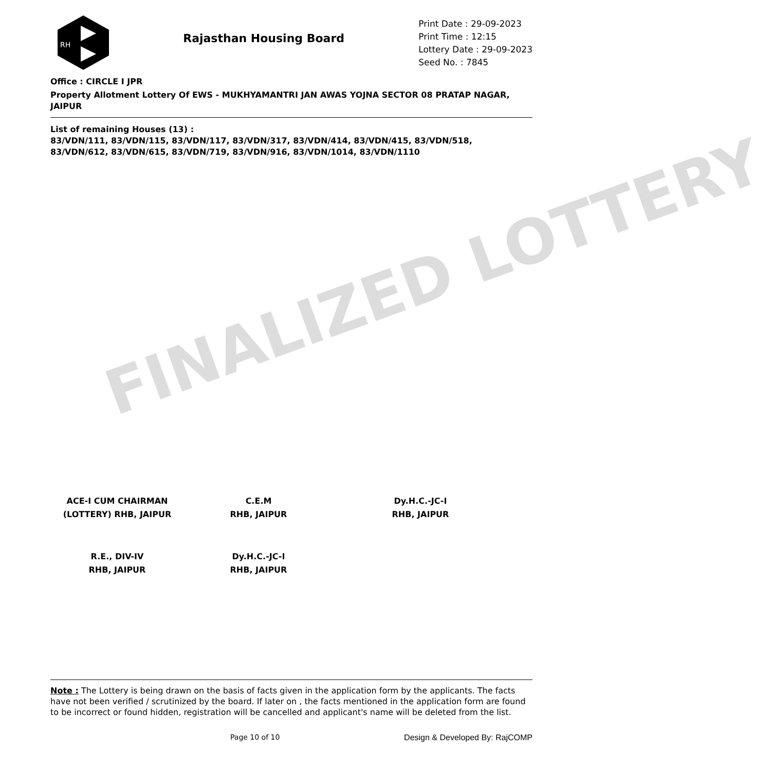FINALIZED LOTTERY
RH
Rajasthan Housing Board
Print Date : 29-09-2023
Print Time : 12:15
Lottery Date : 29-09-2023
Seed No. : 7845
Office : CIRCLE I JPR
Property Allotment Lottery Of EWS - MUKHYAMANTRI JAN AWAS YOJNA SECTOR 08 PRATAP NAGAR, JAIPUR
List of remaining Houses (13) :
83/VDN/111, 83/VDN/115, 83/VDN/117, 83/VDN/317, 83/VDN/414, 83/VDN/415, 83/VDN/518, 83/VDN/612, 83/VDN/615, 83/VDN/719, 83/VDN/916, 83/VDN/1014, 83/VDN/1110
ACE-I CUM CHAIRMAN
(LOTTERY) RHB, JAIPUR
C.E.M
RHB, JAIPUR
Dy.H.C.-JC-I
RHB, JAIPUR
R.E., DIV-IV
RHB, JAIPUR
Dy.H.C.-JC-I
RHB, JAIPUR
Note : The Lottery is being drawn on the basis of facts given in the application form by the applicants. The facts have not been verified / scrutinized by the board. If later on , the facts mentioned in the application form are found to be incorrect or found hidden, registration will be cancelled and applicant's name will be deleted from the list.
Page 10 of 10 Design & Developed By: RajCOMP